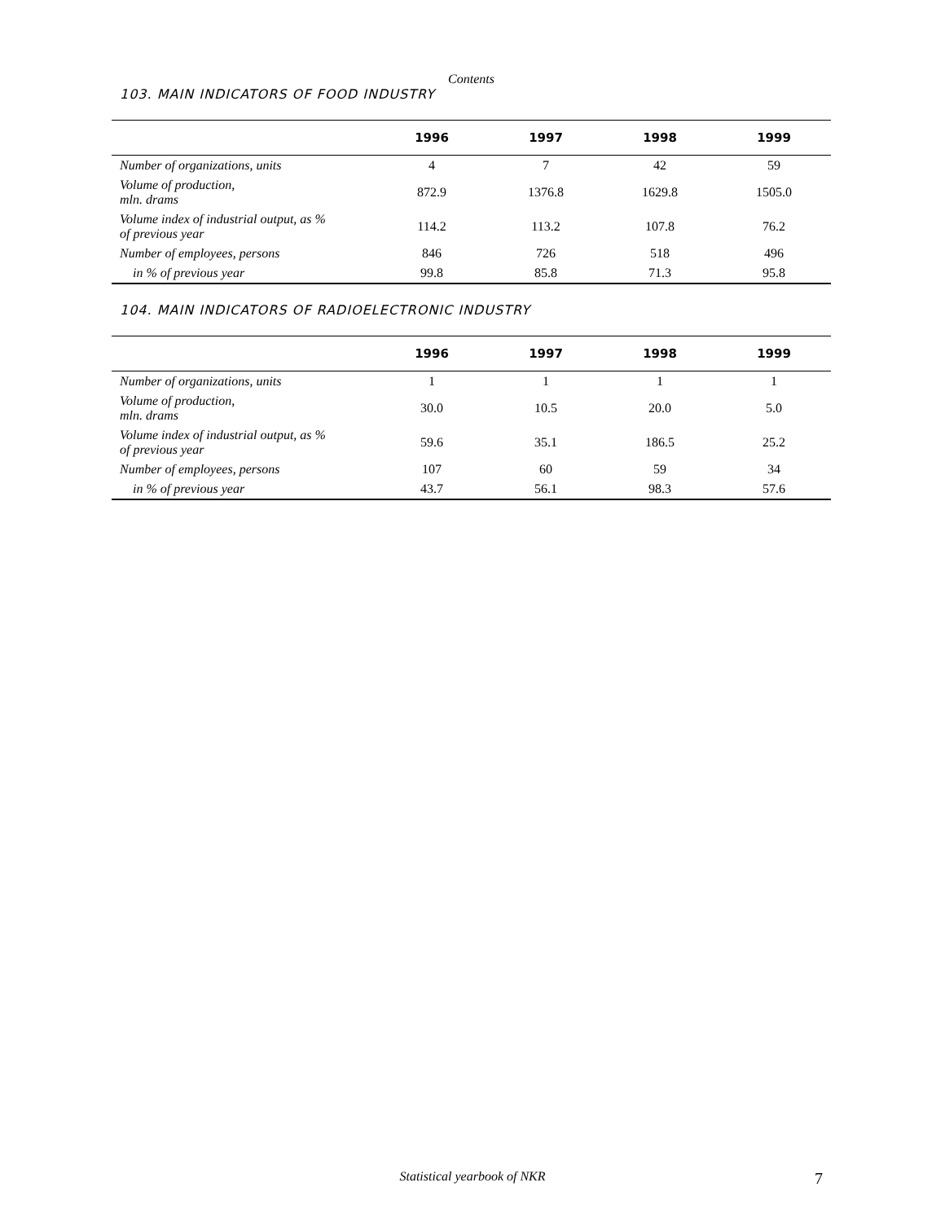Contents
103. MAIN INDICATORS OF FOOD INDUSTRY
| | 1996 | 1997 | 1998 | 1999 |
| --- | --- | --- | --- | --- |
| Number of organizations, units | 4 | 7 | 42 | 59 |
| Volume of production, mln. drams | 872.9 | 1376.8 | 1629.8 | 1505.0 |
| Volume index of industrial output, as % of previous year | 114.2 | 113.2 | 107.8 | 76.2 |
| Number of employees, persons | 846 | 726 | 518 | 496 |
| in % of previous year | 99.8 | 85.8 | 71.3 | 95.8 |
104. MAIN INDICATORS OF RADIOELECTRONIC INDUSTRY
| | 1996 | 1997 | 1998 | 1999 |
| --- | --- | --- | --- | --- |
| Number of organizations, units | 1 | 1 | 1 | 1 |
| Volume of production, mln. drams | 30.0 | 10.5 | 20.0 | 5.0 |
| Volume index of industrial output, as % of previous year | 59.6 | 35.1 | 186.5 | 25.2 |
| Number of employees, persons | 107 | 60 | 59 | 34 |
| in % of previous year | 43.7 | 56.1 | 98.3 | 57.6 |
Statistical yearbook of NKR 7